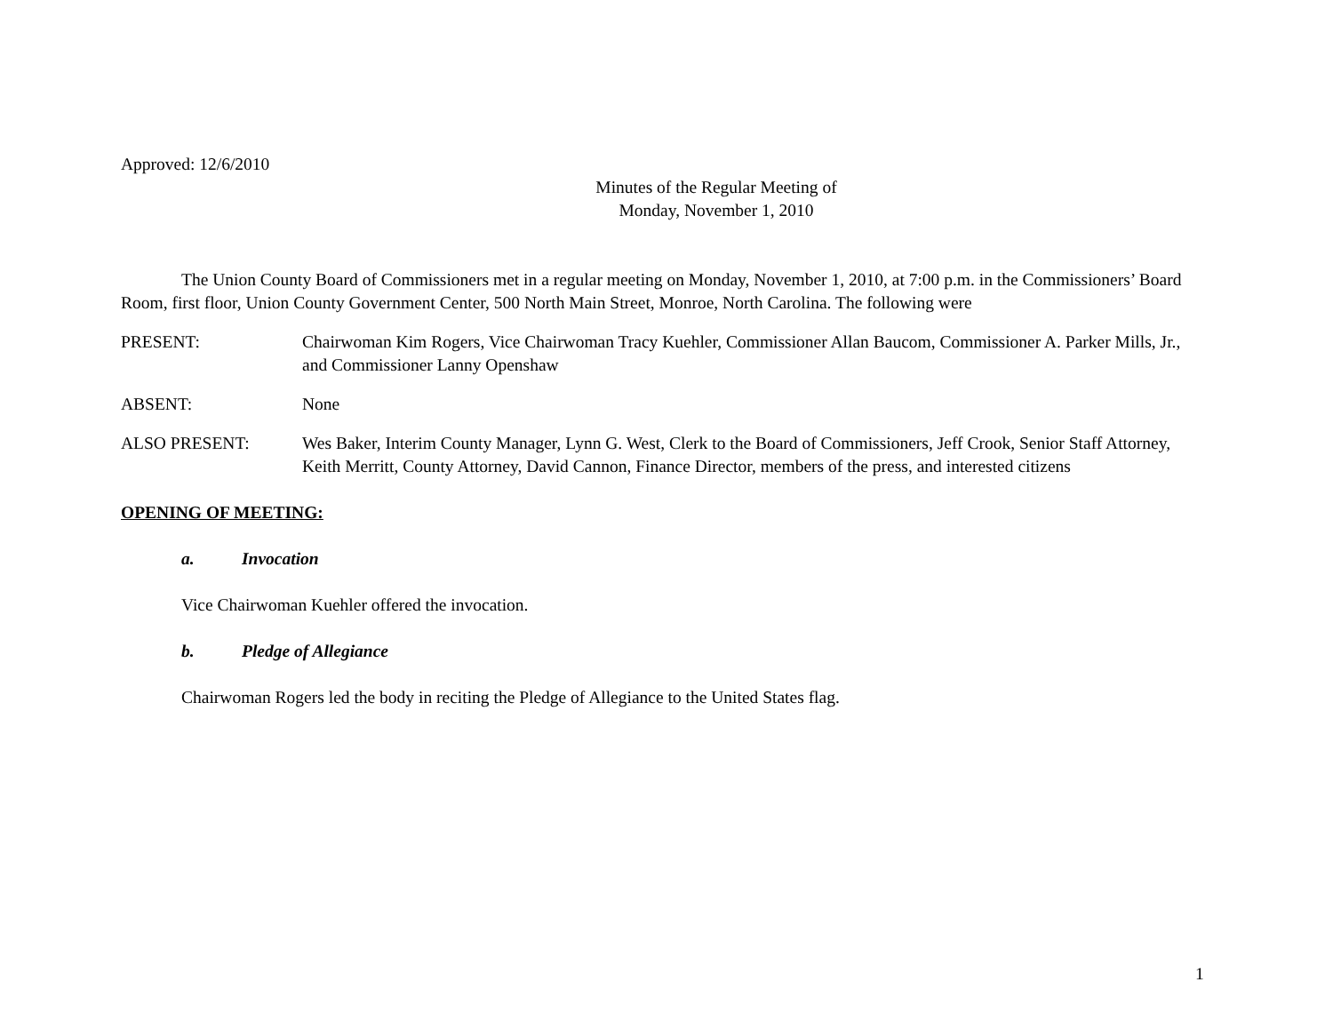Approved: 12/6/2010
Minutes of the Regular Meeting of
Monday, November 1, 2010
The Union County Board of Commissioners met in a regular meeting on Monday, November 1, 2010, at 7:00 p.m. in the Commissioners’ Board Room, first floor, Union County Government Center, 500 North Main Street, Monroe, North Carolina. The following were
PRESENT: Chairwoman Kim Rogers, Vice Chairwoman Tracy Kuehler, Commissioner Allan Baucom, Commissioner A. Parker Mills, Jr., and Commissioner Lanny Openshaw
ABSENT: None
ALSO PRESENT: Wes Baker, Interim County Manager, Lynn G. West, Clerk to the Board of Commissioners, Jeff Crook, Senior Staff Attorney, Keith Merritt, County Attorney, David Cannon, Finance Director, members of the press, and interested citizens
OPENING OF MEETING:
a. Invocation
Vice Chairwoman Kuehler offered the invocation.
b. Pledge of Allegiance
Chairwoman Rogers led the body in reciting the Pledge of Allegiance to the United States flag.
1